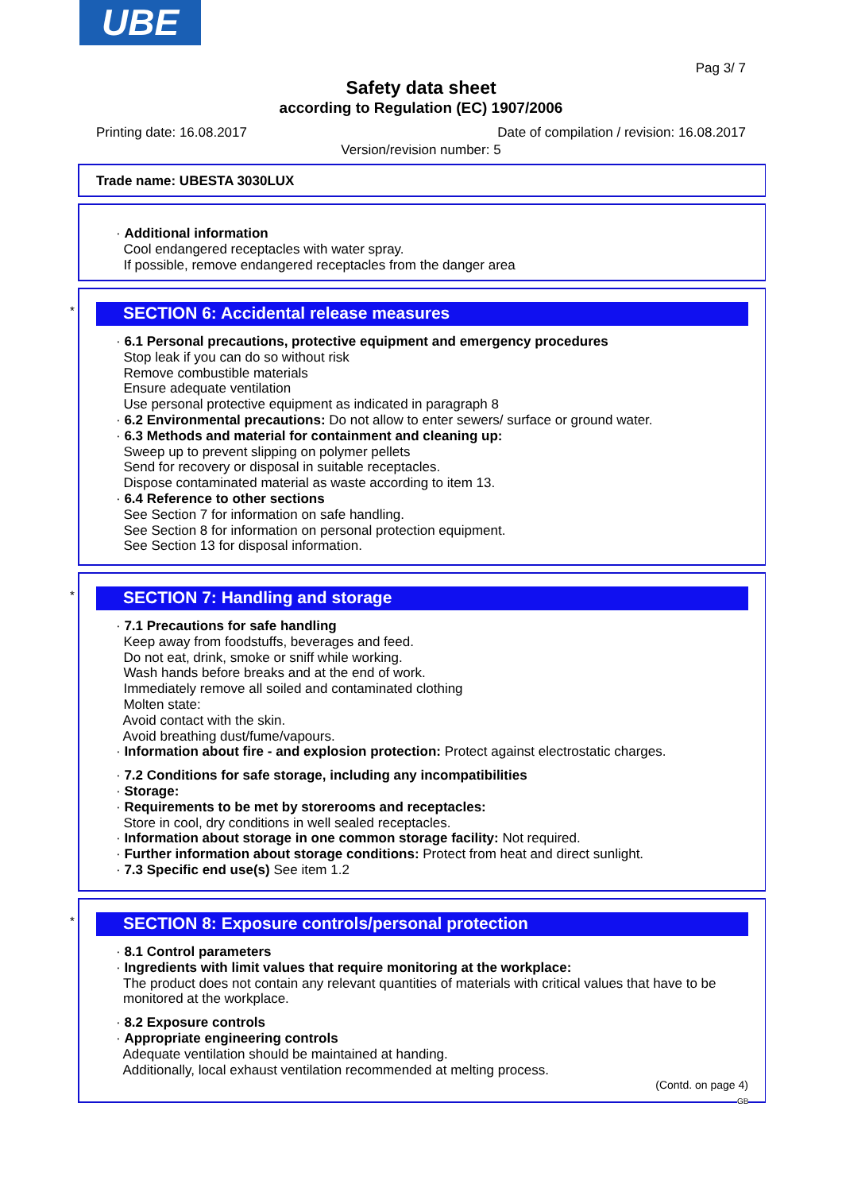UBE
Pag 3/ 7
Safety data sheet
according to Regulation (EC) 1907/2006
Printing date: 16.08.2017 Date of compilation / revision: 16.08.2017
Version/revision number: 5
Trade name: UBESTA 3030LUX
· Additional information
Cool endangered receptacles with water spray.
If possible, remove endangered receptacles from the danger area
*
SECTION 6: Accidental release measures
· 6.1 Personal precautions, protective equipment and emergency procedures
Stop leak if you can do so without risk
Remove combustible materials
Ensure adequate ventilation
Use personal protective equipment as indicated in paragraph 8
· 6.2 Environmental precautions: Do not allow to enter sewers/ surface or ground water.
· 6.3 Methods and material for containment and cleaning up:
Sweep up to prevent slipping on polymer pellets
Send for recovery or disposal in suitable receptacles.
Dispose contaminated material as waste according to item 13.
· 6.4 Reference to other sections
See Section 7 for information on safe handling.
See Section 8 for information on personal protection equipment.
See Section 13 for disposal information.
*
SECTION 7: Handling and storage
· 7.1 Precautions for safe handling
Keep away from foodstuffs, beverages and feed.
Do not eat, drink, smoke or sniff while working.
Wash hands before breaks and at the end of work.
Immediately remove all soiled and contaminated clothing
Molten state:
Avoid contact with the skin.
Avoid breathing dust/fume/vapours.
· Information about fire - and explosion protection: Protect against electrostatic charges.
· 7.2 Conditions for safe storage, including any incompatibilities
· Storage:
· Requirements to be met by storerooms and receptacles:
Store in cool, dry conditions in well sealed receptacles.
· Information about storage in one common storage facility: Not required.
· Further information about storage conditions: Protect from heat and direct sunlight.
· 7.3 Specific end use(s) See item 1.2
*
SECTION 8: Exposure controls/personal protection
· 8.1 Control parameters
· Ingredients with limit values that require monitoring at the workplace:
The product does not contain any relevant quantities of materials with critical values that have to be monitored at the workplace.
· 8.2 Exposure controls
· Appropriate engineering controls
Adequate ventilation should be maintained at handing.
Additionally, local exhaust ventilation recommended at melting process.
(Contd. on page 4)
GB